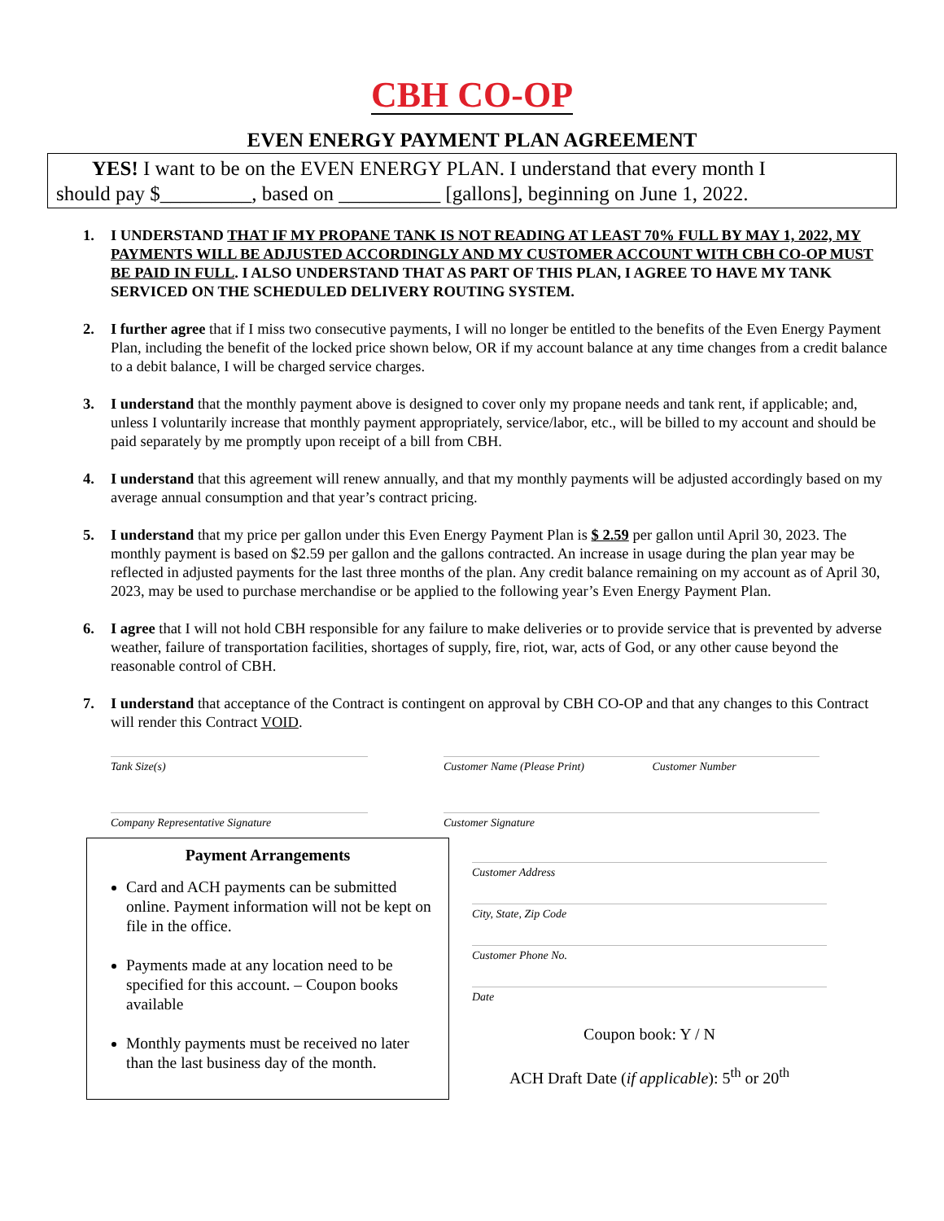CBH CO-OP
EVEN ENERGY PAYMENT PLAN AGREEMENT
YES! I want to be on the EVEN ENERGY PLAN. I understand that every month I
should pay $_________, based on __________ [gallons], beginning on June 1, 2022.
1. I UNDERSTAND THAT IF MY PROPANE TANK IS NOT READING AT LEAST 70% FULL BY MAY 1, 2022, MY PAYMENTS WILL BE ADJUSTED ACCORDINGLY AND MY CUSTOMER ACCOUNT WITH CBH CO-OP MUST BE PAID IN FULL. I ALSO UNDERSTAND THAT AS PART OF THIS PLAN, I AGREE TO HAVE MY TANK SERVICED ON THE SCHEDULED DELIVERY ROUTING SYSTEM.
2. I further agree that if I miss two consecutive payments, I will no longer be entitled to the benefits of the Even Energy Payment Plan, including the benefit of the locked price shown below, OR if my account balance at any time changes from a credit balance to a debit balance, I will be charged service charges.
3. I understand that the monthly payment above is designed to cover only my propane needs and tank rent, if applicable; and, unless I voluntarily increase that monthly payment appropriately, service/labor, etc., will be billed to my account and should be paid separately by me promptly upon receipt of a bill from CBH.
4. I understand that this agreement will renew annually, and that my monthly payments will be adjusted accordingly based on my average annual consumption and that year’s contract pricing.
5. I understand that my price per gallon under this Even Energy Payment Plan is $ 2.59 per gallon until April 30, 2023. The monthly payment is based on $2.59 per gallon and the gallons contracted. An increase in usage during the plan year may be reflected in adjusted payments for the last three months of the plan. Any credit balance remaining on my account as of April 30, 2023, may be used to purchase merchandise or be applied to the following year’s Even Energy Payment Plan.
6. I agree that I will not hold CBH responsible for any failure to make deliveries or to provide service that is prevented by adverse weather, failure of transportation facilities, shortages of supply, fire, riot, war, acts of God, or any other cause beyond the reasonable control of CBH.
7. I understand that acceptance of the Contract is contingent on approval by CBH CO-OP and that any changes to this Contract will render this Contract VOID.
Tank Size(s) Customer Name (Please Print) Customer Number
Company Representative Signature Customer Signature
Payment Arrangements
Card and ACH payments can be submitted online. Payment information will not be kept on file in the office.
Payments made at any location need to be specified for this account. – Coupon books available
Monthly payments must be received no later than the last business day of the month.
Customer Address
City, State, Zip Code
Customer Phone No.
Date
Coupon book: Y / N
ACH Draft Date (if applicable): 5<sup>th</sup> or 20<sup>th</sup>